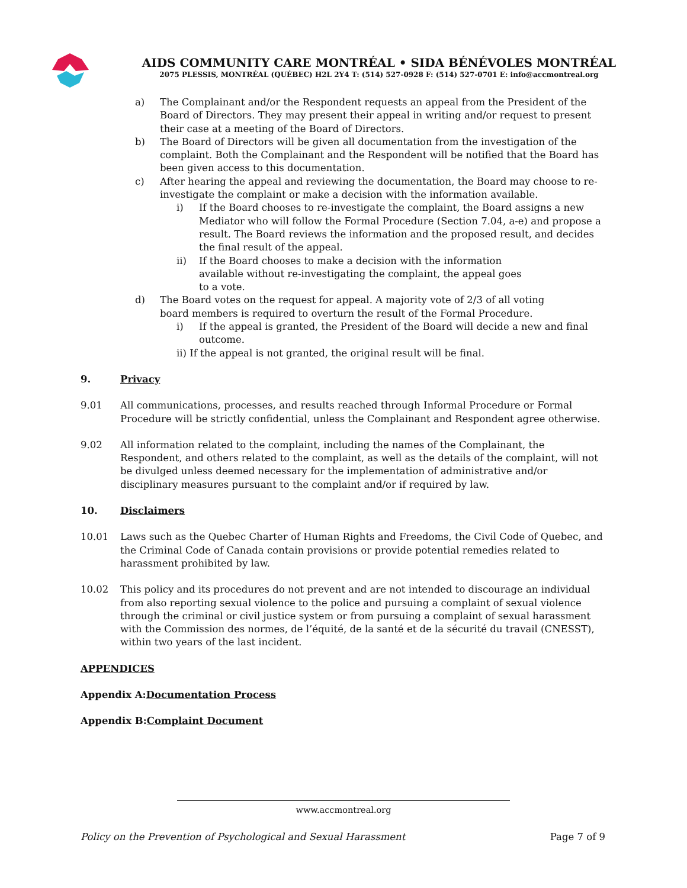AIDS COMMUNITY CARE MONTRÉAL • SIDA BÉNÉVOLES MONTRÉAL
2075 PLESSIS, MONTRÉAL (QUÉBEC) H2L 2Y4 T: (514) 527-0928 F: (514) 527-0701 E: info@accmontreal.org
a) The Complainant and/or the Respondent requests an appeal from the President of the Board of Directors. They may present their appeal in writing and/or request to present their case at a meeting of the Board of Directors.
b) The Board of Directors will be given all documentation from the investigation of the complaint. Both the Complainant and the Respondent will be notified that the Board has been given access to this documentation.
c) After hearing the appeal and reviewing the documentation, the Board may choose to re-investigate the complaint or make a decision with the information available.
i) If the Board chooses to re-investigate the complaint, the Board assigns a new Mediator who will follow the Formal Procedure (Section 7.04, a-e) and propose a result. The Board reviews the information and the proposed result, and decides the final result of the appeal.
ii) If the Board chooses to make a decision with the information available without re-investigating the complaint, the appeal goes to a vote.
d) The Board votes on the request for appeal. A majority vote of 2/3 of all voting board members is required to overturn the result of the Formal Procedure.
i) If the appeal is granted, the President of the Board will decide a new and final outcome.
ii) If the appeal is not granted, the original result will be final.
9. Privacy
9.01 All communications, processes, and results reached through Informal Procedure or Formal Procedure will be strictly confidential, unless the Complainant and Respondent agree otherwise.
9.02 All information related to the complaint, including the names of the Complainant, the Respondent, and others related to the complaint, as well as the details of the complaint, will not be divulged unless deemed necessary for the implementation of administrative and/or disciplinary measures pursuant to the complaint and/or if required by law.
10. Disclaimers
10.01 Laws such as the Quebec Charter of Human Rights and Freedoms, the Civil Code of Quebec, and the Criminal Code of Canada contain provisions or provide potential remedies related to harassment prohibited by law.
10.02 This policy and its procedures do not prevent and are not intended to discourage an individual from also reporting sexual violence to the police and pursuing a complaint of sexual violence through the criminal or civil justice system or from pursuing a complaint of sexual harassment with the Commission des normes, de l’équité, de la santé et de la sécurité du travail (CNESST), within two years of the last incident.
APPENDICES
Appendix A: Documentation Process
Appendix B: Complaint Document
www.accmontreal.org
Policy on the Prevention of Psychological and Sexual Harassment Page 7 of 9